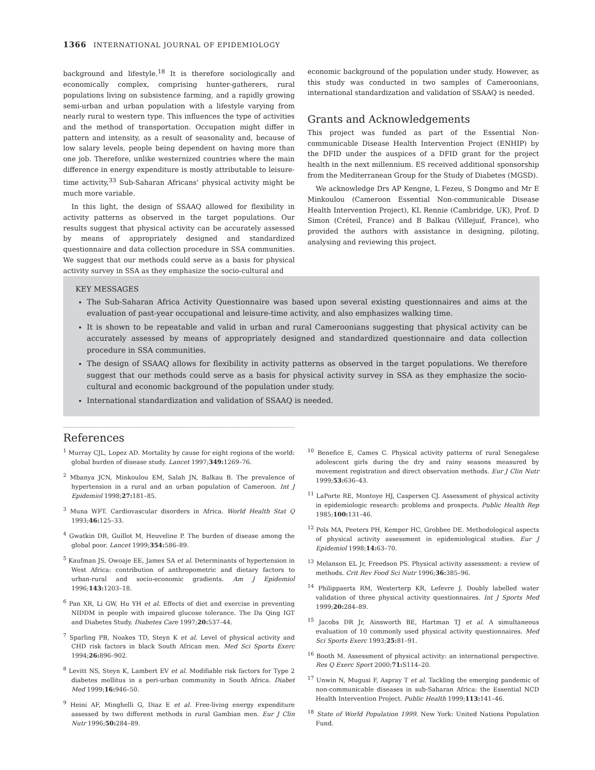1366 INTERNATIONAL JOURNAL OF EPIDEMIOLOGY
background and lifestyle.<sup>18</sup> It is therefore sociologically and economically complex, comprising hunter-gatherers, rural populations living on subsistence farming, and a rapidly growing semi-urban and urban population with a lifestyle varying from nearly rural to western type. This influences the type of activities and the method of transportation. Occupation might differ in pattern and intensity, as a result of seasonality and, because of low salary levels, people being dependent on having more than one job. Therefore, unlike westernized countries where the main difference in energy expenditure is mostly attributable to leisure-time activity,<sup>33</sup> Sub-Saharan Africans’ physical activity might be much more variable.
In this light, the design of SSAAQ allowed for flexibility in activity patterns as observed in the target populations. Our results suggest that physical activity can be accurately assessed by means of appropriately designed and standardized questionnaire and data collection procedure in SSA communities. We suggest that our methods could serve as a basis for physical activity survey in SSA as they emphasize the socio-cultural and
economic background of the population under study. However, as this study was conducted in two samples of Cameroonians, international standardization and validation of SSAAQ is needed.
Grants and Acknowledgements
This project was funded as part of the Essential Non-communicable Disease Health Intervention Project (ENHIP) by the DFID under the auspices of a DFID grant for the project health in the next millennium. ES received additional sponsorship from the Mediterranean Group for the Study of Diabetes (MGSD).
We acknowledge Drs AP Kengne, L Fezeu, S Dongmo and Mr E Minkoulou (Cameroon Essential Non-communicable Disease Health Intervention Project), KL Rennie (Cambridge, UK), Prof. D Simon (Créteil, France) and B Balkau (Villejuif, France), who provided the authors with assistance in designing, piloting, analysing and reviewing this project.
KEY MESSAGES
The Sub-Saharan Africa Activity Questionnaire was based upon several existing questionnaires and aims at the evaluation of past-year occupational and leisure-time activity, and also emphasizes walking time.
It is shown to be repeatable and valid in urban and rural Cameroonians suggesting that physical activity can be accurately assessed by means of appropriately designed and standardized questionnaire and data collection procedure in SSA communities.
The design of SSAAQ allows for flexibility in activity patterns as observed in the target populations. We therefore suggest that our methods could serve as a basis for physical activity survey in SSA as they emphasize the socio-cultural and economic background of the population under study.
International standardization and validation of SSAAQ is needed.
References
<sup>1</sup> Murray CJL, Lopez AD. Mortality by cause for eight regions of the world: global burden of disease study. Lancet 1997;349: 1269–76.
<sup>2</sup> Mbanya JCN, Minkoulou EM, Salah JN, Balkau B. The prevalence of hypertension in a rural and an urban population of Cameroon. Int J Epidemiol 1998;27: 181–85.
<sup>3</sup> Muna WFT. Cardiovascular disorders in Africa. World Health Stat Q 1993;46: 125–33.
<sup>4</sup> Gwatkin DR, Guillot M, Heuveline P. The burden of disease among the global poor. Lancet 1999;354: 586–89.
<sup>5</sup> Kaufman JS, Owoaje EE, James SA et al. Determinants of hypertension in West Africa: contribution of anthropometric and dietary factors to urban-rural and socio-economic gradients. Am J Epidemiol 1996;143: 1203–18.
<sup>6</sup> Pan XR, Li GW, Hu YH et al. Effects of diet and exercise in preventing NIDDM in people with impaired glucose tolerance. The Da Qing IGT and Diabetes Study. Diabetes Care 1997;20: 537–44.
<sup>7</sup> Sparling PB, Noakes TD, Steyn K et al. Level of physical activity and CHD risk factors in black South African men. Med Sci Sports Exerc 1994;26: 896–902.
<sup>8</sup> Levitt NS, Steyn K, Lambert EV et al. Modifiable risk factors for Type 2 diabetes mellitus in a peri-urban community in South Africa. Diabet Med 1999;16: 946–50.
<sup>9</sup> Heini AF, Minghelli G, Diaz E et al. Free-living energy expenditure assessed by two different methods in rural Gambian men. Eur J Clin Nutr 1996;50: 284–89.
<sup>10</sup> Benefice E, Cames C. Physical activity patterns of rural Senegalese adolescent girls during the dry and rainy seasons measured by movement registration and direct observation methods. Eur J Clin Nutr 1999;53: 636–43.
<sup>11</sup> LaPorte RE, Montoye HJ, Caspersen CJ. Assessment of physical activity in epidemiologic research: problems and prospects. Public Health Rep 1985;100: 131–46.
<sup>12</sup> Pols MA, Peeters PH, Kemper HC, Grobbee DE. Methodological aspects of physical activity assessment in epidemiological studies. Eur J Epidemiol 1998;14: 63–70.
<sup>13</sup> Melanson EL Jr, Freedson PS. Physical activity assessment: a review of methods. Crit Rev Food Sci Nutr 1996;36: 385–96.
<sup>14</sup> Philippaerts RM, Westerterp KR, Lefevre J. Doubly labelled water validation of three physical activity questionnaires. Int J Sports Med 1999;20: 284–89.
<sup>15</sup> Jacobs DR Jr, Ainsworth BE, Hartman TJ et al. A simultaneous evaluation of 10 commonly used physical activity questionnaires. Med Sci Sports Exerc 1993;25: 81–91.
<sup>16</sup> Booth M. Assessment of physical activity: an international perspective. Res Q Exerc Sport 2000;71: S114–20.
<sup>17</sup> Unwin N, Mugusi F, Aspray T et al. Tackling the emerging pandemic of non-communicable diseases in sub-Saharan Africa: the Essential NCD Health Intervention Project. Public Health 1999;113: 141–46.
<sup>18</sup> State of World Population 1999. New York: United Nations Population Fund.